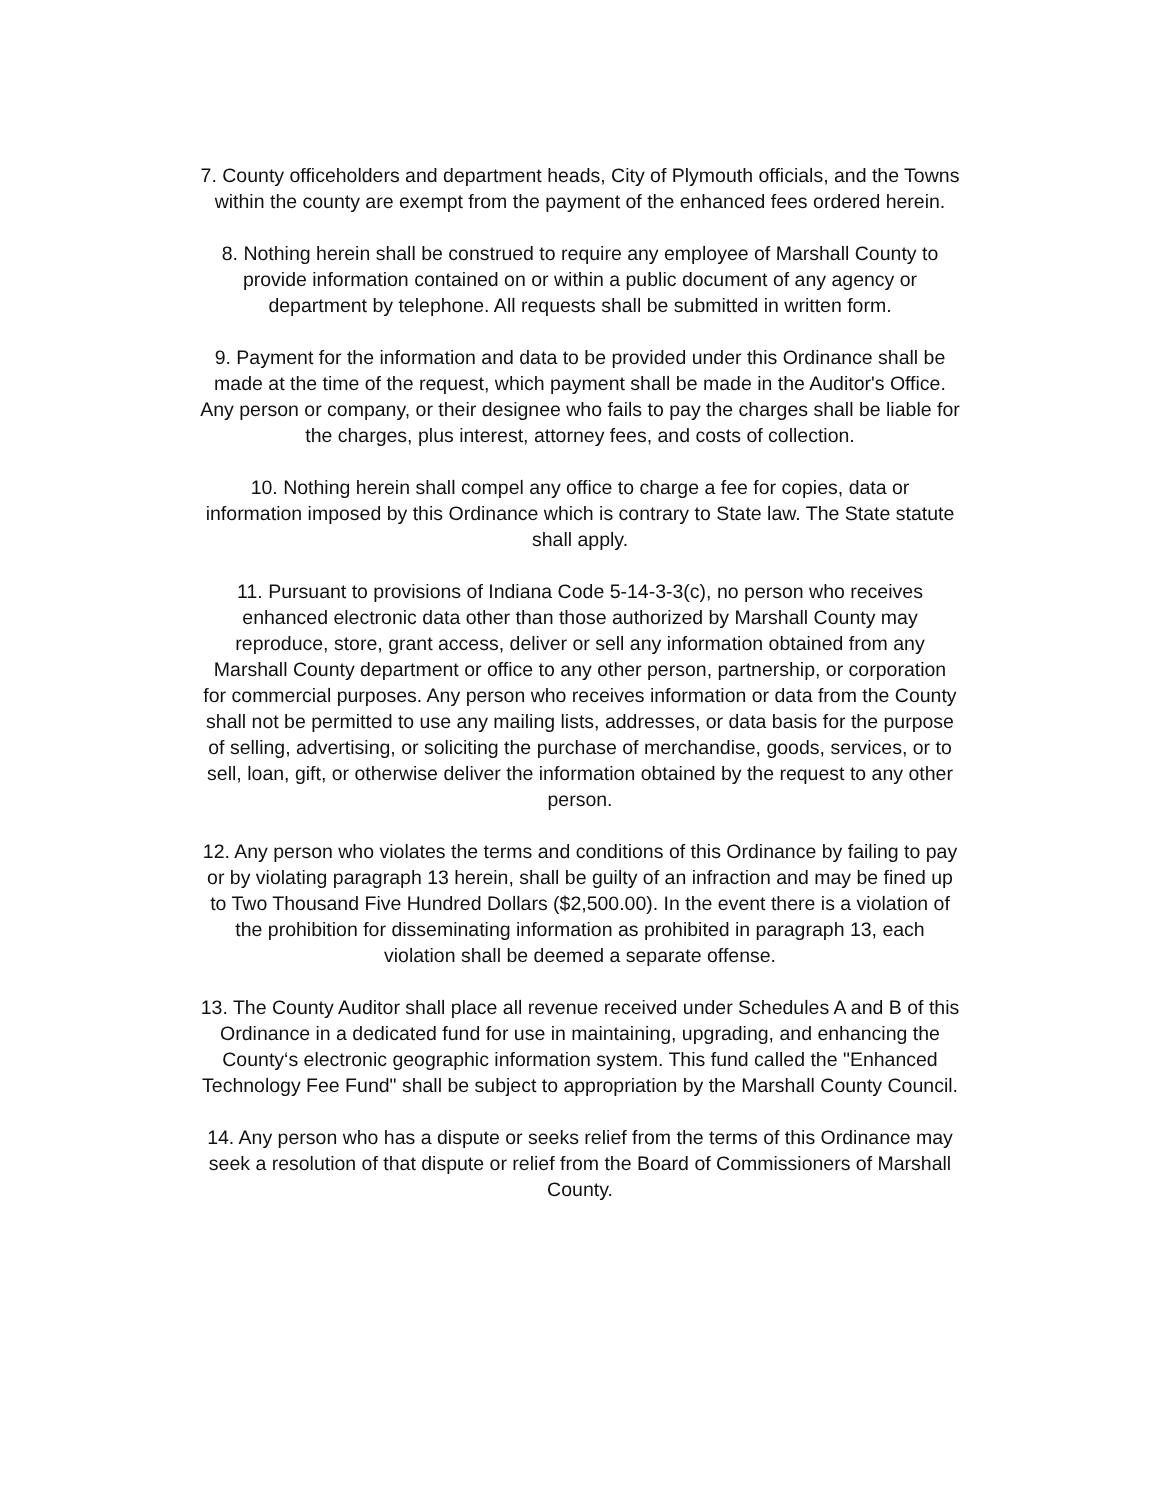7. County officeholders and department heads, City of Plymouth officials, and the Towns within the county are exempt from the payment of the enhanced fees ordered herein.
8. Nothing herein shall be construed to require any employee of Marshall County to provide information contained on or within a public document of any agency or department by telephone. All requests shall be submitted in written form.
9. Payment for the information and data to be provided under this Ordinance shall be made at the time of the request, which payment shall be made in the Auditor's Office. Any person or company, or their designee who fails to pay the charges shall be liable for the charges, plus interest, attorney fees, and costs of collection.
10. Nothing herein shall compel any office to charge a fee for copies, data or information imposed by this Ordinance which is contrary to State law. The State statute shall apply.
11. Pursuant to provisions of Indiana Code 5-14-3-3(c), no person who receives enhanced electronic data other than those authorized by Marshall County may reproduce, store, grant access, deliver or sell any information obtained from any Marshall County department or office to any other person, partnership, or corporation for commercial purposes. Any person who receives information or data from the County shall not be permitted to use any mailing lists, addresses, or data basis for the purpose of selling, advertising, or soliciting the purchase of merchandise, goods, services, or to sell, loan, gift, or otherwise deliver the information obtained by the request to any other person.
12. Any person who violates the terms and conditions of this Ordinance by failing to pay or by violating paragraph 13 herein, shall be guilty of an infraction and may be fined up to Two Thousand Five Hundred Dollars ($2,500.00). In the event there is a violation of the prohibition for disseminating information as prohibited in paragraph 13, each violation shall be deemed a separate offense.
13. The County Auditor shall place all revenue received under Schedules A and B of this Ordinance in a dedicated fund for use in maintaining, upgrading, and enhancing the County‘s electronic geographic information system. This fund called the "Enhanced Technology Fee Fund" shall be subject to appropriation by the Marshall County Council.
14. Any person who has a dispute or seeks relief from the terms of this Ordinance may seek a resolution of that dispute or relief from the Board of Commissioners of Marshall County.